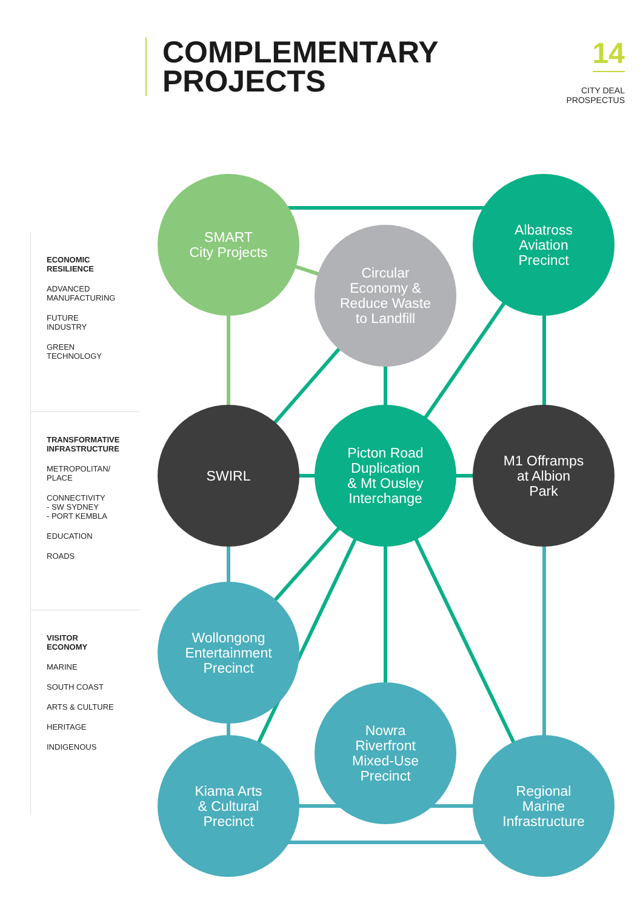COMPLEMENTARY
PROJECTS
14
CITY DEAL
PROSPECTUS
ECONOMIC
RESILIENCE
ADVANCED
MANUFACTURING
FUTURE
INDUSTRY
GREEN
TECHNOLOGY
TRANSFORMATIVE
INFRASTRUCTURE
METROPOLITAN/
PLACE
CONNECTIVITY
- SW SYDNEY
- PORT KEMBLA
EDUCATION
ROADS
VISITOR
ECONOMY
MARINE
SOUTH COAST
ARTS & CULTURE
HERITAGE
INDIGENOUS
SMART
City Projects
Albatross
Aviation
Precinct
Circular
Economy &
Reduce Waste
to Landfill
SWIRL
Picton Road
Duplication
& Mt Ousley
Interchange
M1 Offramps
at Albion
Park
Wollongong
Entertainment
Precinct
Nowra
Riverfront
Mixed-Use
Precinct
Kiama Arts
& Cultural
Precinct
Regional
Marine
Infrastructure